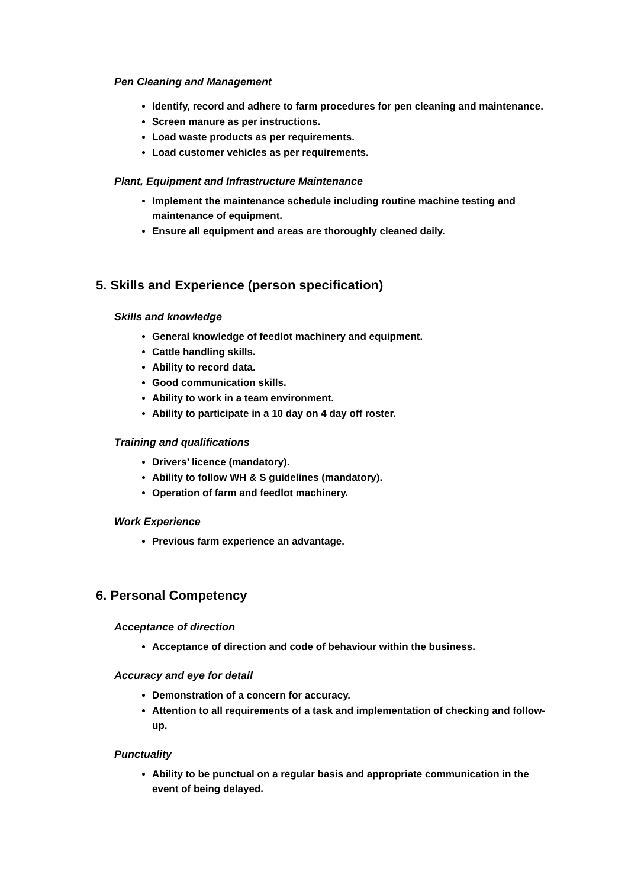Pen Cleaning and Management
Identify, record and adhere to farm procedures for pen cleaning and maintenance.
Screen manure as per instructions.
Load waste products as per requirements.
Load customer vehicles as per requirements.
Plant, Equipment and Infrastructure Maintenance
Implement the maintenance schedule including routine machine testing and maintenance of equipment.
Ensure all equipment and areas are thoroughly cleaned daily.
5. Skills and Experience (person specification)
Skills and knowledge
General knowledge of feedlot machinery and equipment.
Cattle handling skills.
Ability to record data.
Good communication skills.
Ability to work in a team environment.
Ability to participate in a 10 day on 4 day off roster.
Training and qualifications
Drivers’ licence (mandatory).
Ability to follow WH & S guidelines (mandatory).
Operation of farm and feedlot machinery.
Work Experience
Previous farm experience an advantage.
6. Personal Competency
Acceptance of direction
Acceptance of direction and code of behaviour within the business.
Accuracy and eye for detail
Demonstration of a concern for accuracy.
Attention to all requirements of a task and implementation of checking and follow-up.
Punctuality
Ability to be punctual on a regular basis and appropriate communication in the event of being delayed.